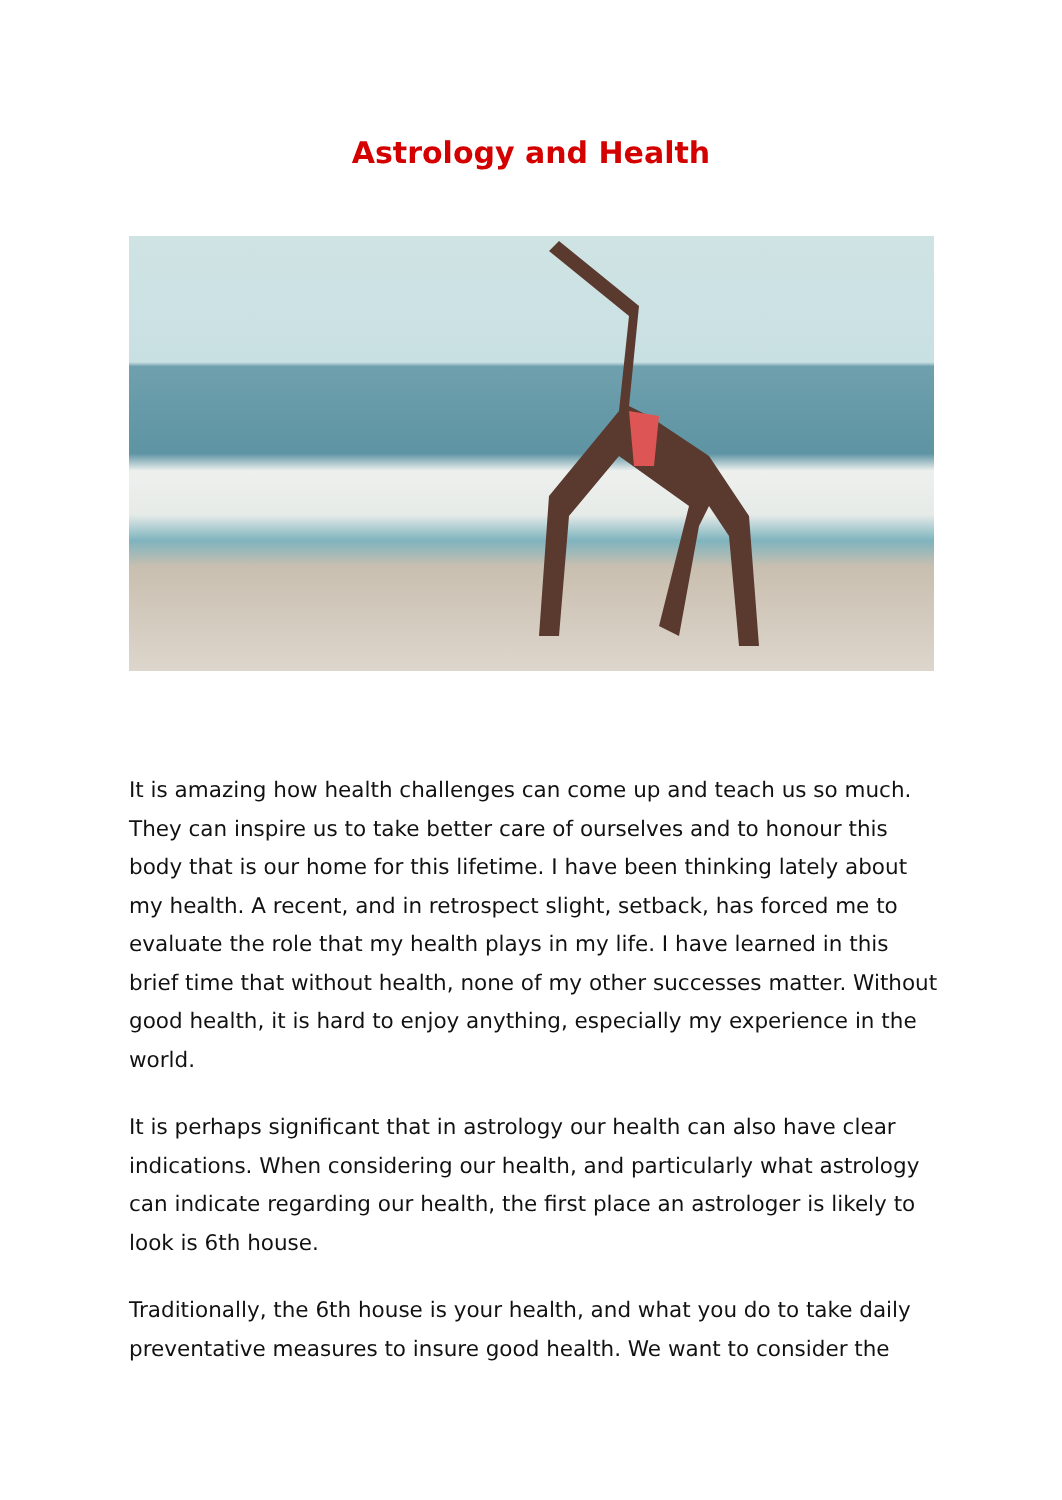Astrology and Health
It is amazing how health challenges can come up and teach us so much. They can inspire us to take better care of ourselves and to honour this body that is our home for this lifetime. I have been thinking lately about my health. A recent, and in retrospect slight, setback, has forced me to evaluate the role that my health plays in my life. I have learned in this brief time that without health, none of my other successes matter. Without good health, it is hard to enjoy anything, especially my experience in the world.
It is perhaps significant that in astrology our health can also have clear indications. When considering our health, and particularly what astrology can indicate regarding our health, the first place an astrologer is likely to look is 6th house.
Traditionally, the 6th house is your health, and what you do to take daily preventative measures to insure good health. We want to consider the